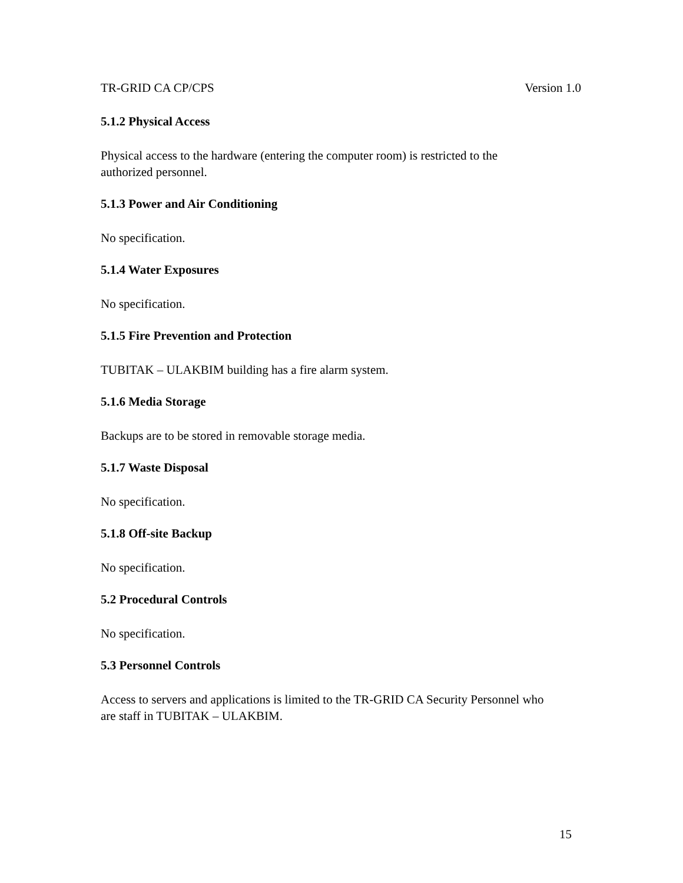TR-GRID CA CP/CPS Version 1.0
5.1.2 Physical Access
Physical access to the hardware (entering the computer room) is restricted to the
authorized personnel.
5.1.3 Power and Air Conditioning
No specification.
5.1.4 Water Exposures
No specification.
5.1.5 Fire Prevention and Protection
TUBITAK – ULAKBIM building has a fire alarm system.
5.1.6 Media Storage
Backups are to be stored in removable storage media.
5.1.7 Waste Disposal
No specification.
5.1.8 Off-site Backup
No specification.
5.2 Procedural Controls
No specification.
5.3 Personnel Controls
Access to servers and applications is limited to the TR-GRID CA Security Personnel who
are staff in TUBITAK – ULAKBIM.
15